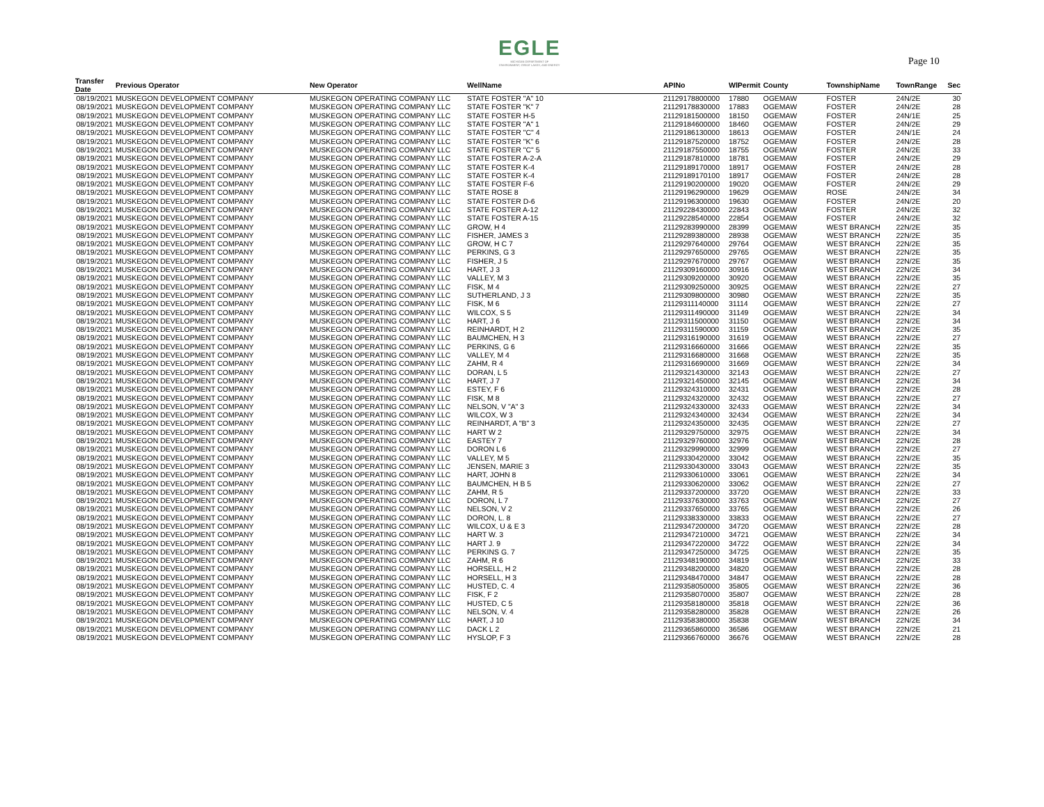EGLE
MICHIGAN DEPARTMENT OF
ENVIRONMENT, GREAT LAKES, AND ENERGY
Page 10
| Transfer Date | Previous Operator | New Operator | WellName | APINo | WlPermit | County | TownshipName | TownRange | Sec |
| --- | --- | --- | --- | --- | --- | --- | --- | --- | --- |
| 08/19/2021 | MUSKEGON DEVELOPMENT COMPANY | MUSKEGON OPERATING COMPANY LLC | STATE FOSTER "A" 10 | 21129178800000 | 17880 | OGEMAW | FOSTER | 24N/2E | 30 |
| 08/19/2021 | MUSKEGON DEVELOPMENT COMPANY | MUSKEGON OPERATING COMPANY LLC | STATE FOSTER "K" 7 | 21129178830000 | 17883 | OGEMAW | FOSTER | 24N/2E | 28 |
| 08/19/2021 | MUSKEGON DEVELOPMENT COMPANY | MUSKEGON OPERATING COMPANY LLC | STATE FOSTER H-5 | 21129181500000 | 18150 | OGEMAW | FOSTER | 24N/1E | 25 |
| 08/19/2021 | MUSKEGON DEVELOPMENT COMPANY | MUSKEGON OPERATING COMPANY LLC | STATE FOSTER "A" 1 | 21129184600000 | 18460 | OGEMAW | FOSTER | 24N/2E | 29 |
| 08/19/2021 | MUSKEGON DEVELOPMENT COMPANY | MUSKEGON OPERATING COMPANY LLC | STATE FOSTER "C" 4 | 21129186130000 | 18613 | OGEMAW | FOSTER | 24N/1E | 24 |
| 08/19/2021 | MUSKEGON DEVELOPMENT COMPANY | MUSKEGON OPERATING COMPANY LLC | STATE FOSTER "K" 6 | 21129187520000 | 18752 | OGEMAW | FOSTER | 24N/2E | 28 |
| 08/19/2021 | MUSKEGON DEVELOPMENT COMPANY | MUSKEGON OPERATING COMPANY LLC | STATE FOSTER "C" 5 | 21129187550000 | 18755 | OGEMAW | FOSTER | 24N/2E | 33 |
| 08/19/2021 | MUSKEGON DEVELOPMENT COMPANY | MUSKEGON OPERATING COMPANY LLC | STATE FOSTER A-2-A | 21129187810000 | 18781 | OGEMAW | FOSTER | 24N/2E | 29 |
| 08/19/2021 | MUSKEGON DEVELOPMENT COMPANY | MUSKEGON OPERATING COMPANY LLC | STATE FOSTER K-4 | 21129189170000 | 18917 | OGEMAW | FOSTER | 24N/2E | 28 |
| 08/19/2021 | MUSKEGON DEVELOPMENT COMPANY | MUSKEGON OPERATING COMPANY LLC | STATE FOSTER K-4 | 21129189170100 | 18917 | OGEMAW | FOSTER | 24N/2E | 28 |
| 08/19/2021 | MUSKEGON DEVELOPMENT COMPANY | MUSKEGON OPERATING COMPANY LLC | STATE FOSTER F-6 | 21129190200000 | 19020 | OGEMAW | FOSTER | 24N/2E | 29 |
| 08/19/2021 | MUSKEGON DEVELOPMENT COMPANY | MUSKEGON OPERATING COMPANY LLC | STATE ROSE 8 | 21129196290000 | 19629 | OGEMAW | ROSE | 24N/2E | 34 |
| 08/19/2021 | MUSKEGON DEVELOPMENT COMPANY | MUSKEGON OPERATING COMPANY LLC | STATE FOSTER D-6 | 21129196300000 | 19630 | OGEMAW | FOSTER | 24N/2E | 20 |
| 08/19/2021 | MUSKEGON DEVELOPMENT COMPANY | MUSKEGON OPERATING COMPANY LLC | STATE FOSTER A-12 | 21129228430000 | 22843 | OGEMAW | FOSTER | 24N/2E | 32 |
| 08/19/2021 | MUSKEGON DEVELOPMENT COMPANY | MUSKEGON OPERATING COMPANY LLC | STATE FOSTER A-15 | 21129228540000 | 22854 | OGEMAW | FOSTER | 24N/2E | 32 |
| 08/19/2021 | MUSKEGON DEVELOPMENT COMPANY | MUSKEGON OPERATING COMPANY LLC | GROW, H 4 | 21129283990000 | 28399 | OGEMAW | WEST BRANCH | 22N/2E | 35 |
| 08/19/2021 | MUSKEGON DEVELOPMENT COMPANY | MUSKEGON OPERATING COMPANY LLC | FISHER, JAMES 3 | 21129289380000 | 28938 | OGEMAW | WEST BRANCH | 22N/2E | 35 |
| 08/19/2021 | MUSKEGON DEVELOPMENT COMPANY | MUSKEGON OPERATING COMPANY LLC | GROW, H C 7 | 21129297640000 | 29764 | OGEMAW | WEST BRANCH | 22N/2E | 35 |
| 08/19/2021 | MUSKEGON DEVELOPMENT COMPANY | MUSKEGON OPERATING COMPANY LLC | PERKINS, G 3 | 21129297650000 | 29765 | OGEMAW | WEST BRANCH | 22N/2E | 35 |
| 08/19/2021 | MUSKEGON DEVELOPMENT COMPANY | MUSKEGON OPERATING COMPANY LLC | FISHER, J 5 | 21129297670000 | 29767 | OGEMAW | WEST BRANCH | 22N/2E | 35 |
| 08/19/2021 | MUSKEGON DEVELOPMENT COMPANY | MUSKEGON OPERATING COMPANY LLC | HART, J 3 | 21129309160000 | 30916 | OGEMAW | WEST BRANCH | 22N/2E | 34 |
| 08/19/2021 | MUSKEGON DEVELOPMENT COMPANY | MUSKEGON OPERATING COMPANY LLC | VALLEY, M 3 | 21129309200000 | 30920 | OGEMAW | WEST BRANCH | 22N/2E | 35 |
| 08/19/2021 | MUSKEGON DEVELOPMENT COMPANY | MUSKEGON OPERATING COMPANY LLC | FISK, M 4 | 21129309250000 | 30925 | OGEMAW | WEST BRANCH | 22N/2E | 27 |
| 08/19/2021 | MUSKEGON DEVELOPMENT COMPANY | MUSKEGON OPERATING COMPANY LLC | SUTHERLAND, J 3 | 21129309800000 | 30980 | OGEMAW | WEST BRANCH | 22N/2E | 35 |
| 08/19/2021 | MUSKEGON DEVELOPMENT COMPANY | MUSKEGON OPERATING COMPANY LLC | FISK, M 6 | 21129311140000 | 31114 | OGEMAW | WEST BRANCH | 22N/2E | 27 |
| 08/19/2021 | MUSKEGON DEVELOPMENT COMPANY | MUSKEGON OPERATING COMPANY LLC | WILCOX, S 5 | 21129311490000 | 31149 | OGEMAW | WEST BRANCH | 22N/2E | 34 |
| 08/19/2021 | MUSKEGON DEVELOPMENT COMPANY | MUSKEGON OPERATING COMPANY LLC | HART, J 6 | 21129311500000 | 31150 | OGEMAW | WEST BRANCH | 22N/2E | 34 |
| 08/19/2021 | MUSKEGON DEVELOPMENT COMPANY | MUSKEGON OPERATING COMPANY LLC | REINHARDT, H 2 | 21129311590000 | 31159 | OGEMAW | WEST BRANCH | 22N/2E | 35 |
| 08/19/2021 | MUSKEGON DEVELOPMENT COMPANY | MUSKEGON OPERATING COMPANY LLC | BAUMCHEN, H 3 | 21129316190000 | 31619 | OGEMAW | WEST BRANCH | 22N/2E | 27 |
| 08/19/2021 | MUSKEGON DEVELOPMENT COMPANY | MUSKEGON OPERATING COMPANY LLC | PERKINS, G 6 | 21129316660000 | 31666 | OGEMAW | WEST BRANCH | 22N/2E | 35 |
| 08/19/2021 | MUSKEGON DEVELOPMENT COMPANY | MUSKEGON OPERATING COMPANY LLC | VALLEY, M 4 | 21129316680000 | 31668 | OGEMAW | WEST BRANCH | 22N/2E | 35 |
| 08/19/2021 | MUSKEGON DEVELOPMENT COMPANY | MUSKEGON OPERATING COMPANY LLC | ZAHM, R 4 | 21129316690000 | 31669 | OGEMAW | WEST BRANCH | 22N/2E | 34 |
| 08/19/2021 | MUSKEGON DEVELOPMENT COMPANY | MUSKEGON OPERATING COMPANY LLC | DORAN, L 5 | 21129321430000 | 32143 | OGEMAW | WEST BRANCH | 22N/2E | 27 |
| 08/19/2021 | MUSKEGON DEVELOPMENT COMPANY | MUSKEGON OPERATING COMPANY LLC | HART, J 7 | 21129321450000 | 32145 | OGEMAW | WEST BRANCH | 22N/2E | 34 |
| 08/19/2021 | MUSKEGON DEVELOPMENT COMPANY | MUSKEGON OPERATING COMPANY LLC | ESTEY, F 6 | 21129324310000 | 32431 | OGEMAW | WEST BRANCH | 22N/2E | 28 |
| 08/19/2021 | MUSKEGON DEVELOPMENT COMPANY | MUSKEGON OPERATING COMPANY LLC | FISK, M 8 | 21129324320000 | 32432 | OGEMAW | WEST BRANCH | 22N/2E | 27 |
| 08/19/2021 | MUSKEGON DEVELOPMENT COMPANY | MUSKEGON OPERATING COMPANY LLC | NELSON, V "A" 3 | 21129324330000 | 32433 | OGEMAW | WEST BRANCH | 22N/2E | 34 |
| 08/19/2021 | MUSKEGON DEVELOPMENT COMPANY | MUSKEGON OPERATING COMPANY LLC | WILCOX, W 3 | 21129324340000 | 32434 | OGEMAW | WEST BRANCH | 22N/2E | 34 |
| 08/19/2021 | MUSKEGON DEVELOPMENT COMPANY | MUSKEGON OPERATING COMPANY LLC | REINHARDT, A "B" 3 | 21129324350000 | 32435 | OGEMAW | WEST BRANCH | 22N/2E | 27 |
| 08/19/2021 | MUSKEGON DEVELOPMENT COMPANY | MUSKEGON OPERATING COMPANY LLC | HART W 2 | 21129329750000 | 32975 | OGEMAW | WEST BRANCH | 22N/2E | 34 |
| 08/19/2021 | MUSKEGON DEVELOPMENT COMPANY | MUSKEGON OPERATING COMPANY LLC | EASTEY 7 | 21129329760000 | 32976 | OGEMAW | WEST BRANCH | 22N/2E | 28 |
| 08/19/2021 | MUSKEGON DEVELOPMENT COMPANY | MUSKEGON OPERATING COMPANY LLC | DORON L 6 | 21129329990000 | 32999 | OGEMAW | WEST BRANCH | 22N/2E | 27 |
| 08/19/2021 | MUSKEGON DEVELOPMENT COMPANY | MUSKEGON OPERATING COMPANY LLC | VALLEY, M 5 | 21129330420000 | 33042 | OGEMAW | WEST BRANCH | 22N/2E | 35 |
| 08/19/2021 | MUSKEGON DEVELOPMENT COMPANY | MUSKEGON OPERATING COMPANY LLC | JENSEN, MARIE 3 | 21129330430000 | 33043 | OGEMAW | WEST BRANCH | 22N/2E | 35 |
| 08/19/2021 | MUSKEGON DEVELOPMENT COMPANY | MUSKEGON OPERATING COMPANY LLC | HART, JOHN 8 | 21129330610000 | 33061 | OGEMAW | WEST BRANCH | 22N/2E | 34 |
| 08/19/2021 | MUSKEGON DEVELOPMENT COMPANY | MUSKEGON OPERATING COMPANY LLC | BAUMCHEN, H B 5 | 21129330620000 | 33062 | OGEMAW | WEST BRANCH | 22N/2E | 27 |
| 08/19/2021 | MUSKEGON DEVELOPMENT COMPANY | MUSKEGON OPERATING COMPANY LLC | ZAHM, R 5 | 21129337200000 | 33720 | OGEMAW | WEST BRANCH | 22N/2E | 33 |
| 08/19/2021 | MUSKEGON DEVELOPMENT COMPANY | MUSKEGON OPERATING COMPANY LLC | DORON, L 7 | 21129337630000 | 33763 | OGEMAW | WEST BRANCH | 22N/2E | 27 |
| 08/19/2021 | MUSKEGON DEVELOPMENT COMPANY | MUSKEGON OPERATING COMPANY LLC | NELSON, V 2 | 21129337650000 | 33765 | OGEMAW | WEST BRANCH | 22N/2E | 26 |
| 08/19/2021 | MUSKEGON DEVELOPMENT COMPANY | MUSKEGON OPERATING COMPANY LLC | DORON, L. 8 | 21129338330000 | 33833 | OGEMAW | WEST BRANCH | 22N/2E | 27 |
| 08/19/2021 | MUSKEGON DEVELOPMENT COMPANY | MUSKEGON OPERATING COMPANY LLC | WILCOX, U & E 3 | 21129347200000 | 34720 | OGEMAW | WEST BRANCH | 22N/2E | 28 |
| 08/19/2021 | MUSKEGON DEVELOPMENT COMPANY | MUSKEGON OPERATING COMPANY LLC | HART W. 3 | 21129347210000 | 34721 | OGEMAW | WEST BRANCH | 22N/2E | 34 |
| 08/19/2021 | MUSKEGON DEVELOPMENT COMPANY | MUSKEGON OPERATING COMPANY LLC | HART J. 9 | 21129347220000 | 34722 | OGEMAW | WEST BRANCH | 22N/2E | 34 |
| 08/19/2021 | MUSKEGON DEVELOPMENT COMPANY | MUSKEGON OPERATING COMPANY LLC | PERKINS G. 7 | 21129347250000 | 34725 | OGEMAW | WEST BRANCH | 22N/2E | 35 |
| 08/19/2021 | MUSKEGON DEVELOPMENT COMPANY | MUSKEGON OPERATING COMPANY LLC | ZAHM, R 6 | 21129348190000 | 34819 | OGEMAW | WEST BRANCH | 22N/2E | 33 |
| 08/19/2021 | MUSKEGON DEVELOPMENT COMPANY | MUSKEGON OPERATING COMPANY LLC | HORSELL, H 2 | 21129348200000 | 34820 | OGEMAW | WEST BRANCH | 22N/2E | 28 |
| 08/19/2021 | MUSKEGON DEVELOPMENT COMPANY | MUSKEGON OPERATING COMPANY LLC | HORSELL, H 3 | 21129348470000 | 34847 | OGEMAW | WEST BRANCH | 22N/2E | 28 |
| 08/19/2021 | MUSKEGON DEVELOPMENT COMPANY | MUSKEGON OPERATING COMPANY LLC | HUSTED, C. 4 | 21129358050000 | 35805 | OGEMAW | WEST BRANCH | 22N/2E | 36 |
| 08/19/2021 | MUSKEGON DEVELOPMENT COMPANY | MUSKEGON OPERATING COMPANY LLC | FISK, F 2 | 21129358070000 | 35807 | OGEMAW | WEST BRANCH | 22N/2E | 28 |
| 08/19/2021 | MUSKEGON DEVELOPMENT COMPANY | MUSKEGON OPERATING COMPANY LLC | HUSTED, C 5 | 21129358180000 | 35818 | OGEMAW | WEST BRANCH | 22N/2E | 36 |
| 08/19/2021 | MUSKEGON DEVELOPMENT COMPANY | MUSKEGON OPERATING COMPANY LLC | NELSON, V. 4 | 21129358280000 | 35828 | OGEMAW | WEST BRANCH | 22N/2E | 26 |
| 08/19/2021 | MUSKEGON DEVELOPMENT COMPANY | MUSKEGON OPERATING COMPANY LLC | HART, J 10 | 21129358380000 | 35838 | OGEMAW | WEST BRANCH | 22N/2E | 34 |
| 08/19/2021 | MUSKEGON DEVELOPMENT COMPANY | MUSKEGON OPERATING COMPANY LLC | DACK L 2 | 21129365860000 | 36586 | OGEMAW | WEST BRANCH | 22N/2E | 21 |
| 08/19/2021 | MUSKEGON DEVELOPMENT COMPANY | MUSKEGON OPERATING COMPANY LLC | HYSLOP, F 3 | 21129366760000 | 36676 | OGEMAW | WEST BRANCH | 22N/2E | 28 |